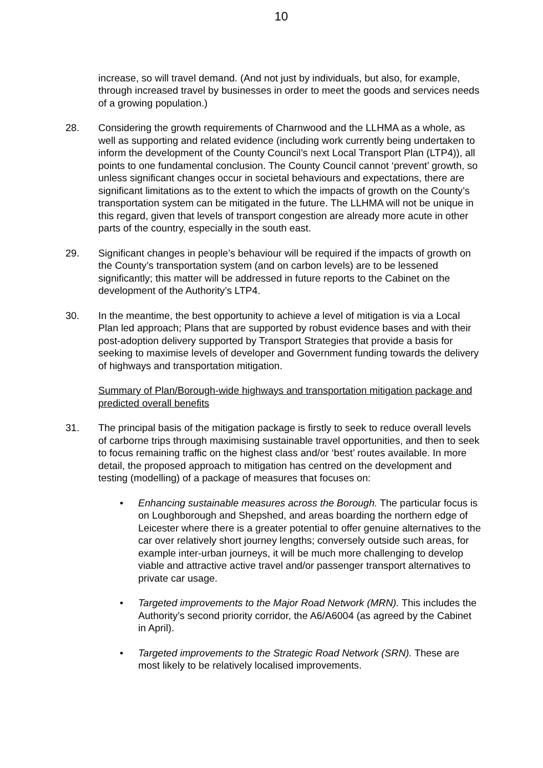10
increase, so will travel demand. (And not just by individuals, but also, for example, through increased travel by businesses in order to meet the goods and services needs of a growing population.)
28. Considering the growth requirements of Charnwood and the LLHMA as a whole, as well as supporting and related evidence (including work currently being undertaken to inform the development of the County Council’s next Local Transport Plan (LTP4)), all points to one fundamental conclusion. The County Council cannot ‘prevent’ growth, so unless significant changes occur in societal behaviours and expectations, there are significant limitations as to the extent to which the impacts of growth on the County’s transportation system can be mitigated in the future. The LLHMA will not be unique in this regard, given that levels of transport congestion are already more acute in other parts of the country, especially in the south east.
29. Significant changes in people’s behaviour will be required if the impacts of growth on the County’s transportation system (and on carbon levels) are to be lessened significantly; this matter will be addressed in future reports to the Cabinet on the development of the Authority’s LTP4.
30. In the meantime, the best opportunity to achieve a level of mitigation is via a Local Plan led approach; Plans that are supported by robust evidence bases and with their post-adoption delivery supported by Transport Strategies that provide a basis for seeking to maximise levels of developer and Government funding towards the delivery of highways and transportation mitigation.
Summary of Plan/Borough-wide highways and transportation mitigation package and predicted overall benefits
31. The principal basis of the mitigation package is firstly to seek to reduce overall levels of carborne trips through maximising sustainable travel opportunities, and then to seek to focus remaining traffic on the highest class and/or ‘best’ routes available. In more detail, the proposed approach to mitigation has centred on the development and testing (modelling) of a package of measures that focuses on:
• Enhancing sustainable measures across the Borough. The particular focus is on Loughborough and Shepshed, and areas boarding the northern edge of Leicester where there is a greater potential to offer genuine alternatives to the car over relatively short journey lengths; conversely outside such areas, for example inter-urban journeys, it will be much more challenging to develop viable and attractive active travel and/or passenger transport alternatives to private car usage.
• Targeted improvements to the Major Road Network (MRN). This includes the Authority’s second priority corridor, the A6/A6004 (as agreed by the Cabinet in April).
• Targeted improvements to the Strategic Road Network (SRN). These are most likely to be relatively localised improvements.